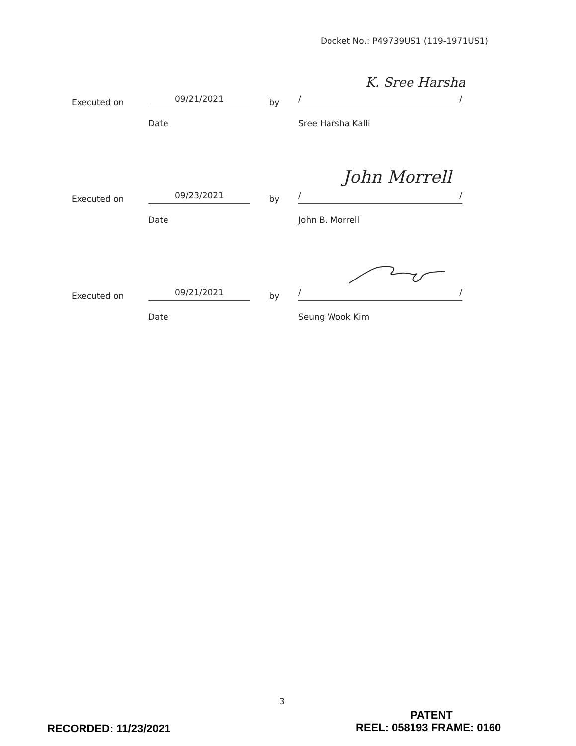Docket No.: P49739US1 (119-1971US1)
K. Sree Harsha
Executed on
09/21/2021
by
/ /
Date Sree Harsha Kalli
John Morrell
Executed on
09/23/2021
by
/ /
Date John B. Morrell
Executed on
09/21/2021
by
/ /
Date Seung Wook Kim
3
PATENT
RECORDED: 11/23/2021 REEL: 058193 FRAME: 0160